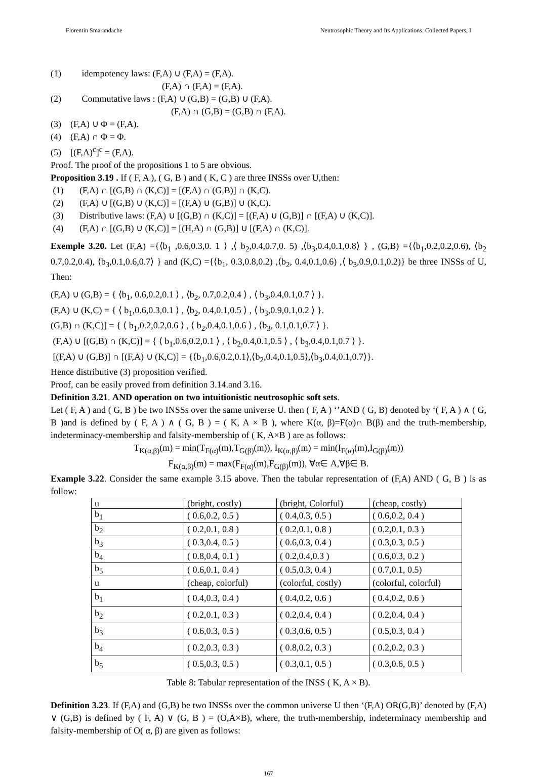Florentin Smarandache Neutrosophic Theory and Its Applications. Collected Papers, I
(1) idempotency laws: (F,A) ∪ (F,A) = (F,A).
(F,A) ∩ (F,A) = (F,A).
(2) Commutative laws : (F,A) ∪ (G,B) = (G,B) ∪ (F,A).
(F,A) ∩ (G,B) = (G,B) ∩ (F,A).
(3) (F,A) ∪ Φ = (F,A).
(4) (F,A) ∩ Φ = Φ.
(5) [(F,A)<sup>c</sup>]<sup>c</sup> = (F,A).
Proof. The proof of the propositions 1 to 5 are obvious.
Proposition 3.19 . If ( F, A ), ( G, B ) and ( K, C ) are three INSSs over U,then:
(1) (F,A) ∩ [(G,B) ∩ (K,C)] = [(F,A) ∩ (G,B)] ∩ (K,C).
(2) (F,A) ∪ [(G,B) ∪ (K,C)] = [(F,A) ∪ (G,B)] ∪ (K,C).
(3) Distributive laws: (F,A) ∪ [(G,B) ∩ (K,C)] = [(F,A) ∪ (G,B)] ∩ [(F,A) ∪ (K,C)].
(4) (F,A) ∩ [(G,B) ∪ (K,C)] = [(H,A) ∩ (G,B)] ∪ [(F,A) ∩ (K,C)].
Exemple 3.20. Let (F,A) ={⟨b<sub>1</sub> ,0.6,0.3,0. 1 ⟩ ,⟨ b<sub>2</sub>,0.4,0.7,0. 5) ,⟨b<sub>3</sub>,0.4,0.1,0.8⟩ } , (G,B) ={⟨b<sub>1</sub>,0.2,0.2,0.6), ⟨b<sub>2</sub> 0.7,0.2,0.4), ⟨b<sub>3</sub>,0.1,0.6,0.7⟩ } and (K,C) ={⟨b<sub>1</sub>, 0.3,0.8,0.2) ,⟨b<sub>2</sub>, 0.4,0.1,0.6) ,⟨ b<sub>3</sub>,0.9,0.1,0.2)} be three INSSs of U, Then:
(F,A) ∪ (G,B) = { ⟨b<sub>1</sub>, 0.6,0.2,0.1 ⟩ , ⟨b<sub>2</sub>, 0.7,0.2,0.4 ⟩ , ⟨ b<sub>3</sub>,0.4,0.1,0.7 ⟩ }.
(F,A) ∪ (K,C) = { ⟨ b<sub>1</sub>,0.6,0.3,0.1 ⟩ , ⟨b<sub>2</sub>, 0.4,0.1,0.5 ⟩ , ⟨ b<sub>3</sub>,0.9,0.1,0.2 ⟩ }.
(G,B) ∩ (K,C)] = { ⟨ b<sub>1</sub>,0.2,0.2,0.6 ⟩ , ⟨ b<sub>2</sub>,0.4,0.1,0.6 ⟩ , ⟨b<sub>3</sub>, 0.1,0.1,0.7 ⟩ }.
(F,A) ∪ [(G,B) ∩ (K,C)] = { ⟨ b<sub>1</sub>,0.6,0.2,0.1 ⟩ , ⟨ b<sub>2</sub>,0.4,0.1,0.5 ⟩ , ⟨ b<sub>3</sub>,0.4,0.1,0.7 ⟩ }.
[(F,A) ∪ (G,B)] ∩ [(F,A) ∪ (K,C)] = {⟨b<sub>1</sub>,0.6,0.2,0.1⟩,⟨b<sub>2</sub>,0.4,0.1,0.5⟩,⟨b<sub>3</sub>,0.4,0.1,0.7⟩}.
Hence distributive (3) proposition verified.
Proof, can be easily proved from definition 3.14.and 3.16.
Definition 3.21. AND operation on two intuitionistic neutrosophic soft sets.
Let ( F, A ) and ( G, B ) be two INSSs over the same universe U. then ( F, A ) ‘’AND ( G, B) denoted by ‘( F, A ) ∧ ( G, B )and is defined by ( F, A ) ∧ ( G, B ) = ( K, A × B ), where K(α, β)=F(α)∩ B(β) and the truth-membership, indeterminacy-membership and falsity-membership of ( K, A×B ) are as follows:
T<sub>K(α,β)</sub>(m) = min(T<sub>F(α)</sub>(m),T<sub>G(β)</sub>(m)), I<sub>K(α,β)</sub>(m) = min(I<sub>F(α)</sub>(m),I<sub>G(β)</sub>(m))
F<sub>K(α,β)</sub>(m) = max(F<sub>F(α)</sub>(m),F<sub>G(β)</sub>(m)), ∀α∈ A,∀β∈ B.
Example 3.22. Consider the same example 3.15 above. Then the tabular representation of (F,A) AND ( G, B ) is as follow:
| u | (bright, costly) | (bright, Colorful) | (cheap, costly) |
| b<sub>1</sub> | ( 0.6,0.2, 0.5 ) | ( 0.4,0.3, 0.5 ) | ( 0.6,0.2, 0.4 ) |
| b<sub>2</sub> | ( 0.2,0.1, 0.8 ) | ( 0.2,0.1, 0.8 ) | ( 0.2,0.1, 0.3 ) |
| b<sub>3</sub> | ( 0.3,0.4, 0.5 ) | ( 0.6,0.3, 0.4 ) | ( 0.3,0.3, 0.5 ) |
| b<sub>4</sub> | ( 0.8,0.4, 0.1 ) | ( 0.2,0.4,0.3 ) | ( 0.6,0.3, 0.2 ) |
| b<sub>5</sub> | ( 0.6,0.1, 0.4 ) | ( 0.5,0.3, 0.4 ) | ( 0.7,0.1, 0.5) |
| u | (cheap, colorful) | (colorful, costly) | (colorful, colorful) |
| b<sub>1</sub> | ( 0.4,0.3, 0.4 ) | ( 0.4,0.2, 0.6 ) | ( 0.4,0.2, 0.6 ) |
| b<sub>2</sub> | ( 0.2,0.1, 0.3 ) | ( 0.2,0.4, 0.4 ) | ( 0.2,0.4, 0.4 ) |
| b<sub>3</sub> | ( 0.6,0.3, 0.5 ) | ( 0.3,0.6, 0.5 ) | ( 0.5,0.3, 0.4 ) |
| b<sub>4</sub> | ( 0.2,0.3, 0.3 ) | ( 0.8,0.2, 0.3 ) | ( 0.2,0.2, 0.3 ) |
| b<sub>5</sub> | ( 0.5,0.3, 0.5 ) | ( 0.3,0.1, 0.5 ) | ( 0.3,0.6, 0.5 ) |
Table 8: Tabular representation of the INSS ( K, A × B).
Definition 3.23. If (F,A) and (G,B) be two INSSs over the common universe U then ‘(F,A) OR(G,B)’ denoted by (F,A) ∨ (G,B) is defined by ( F, A) ∨ (G, B ) = (O,A×B), where, the truth-membership, indeterminacy membership and falsity-membership of O( α, β) are given as follows:
167